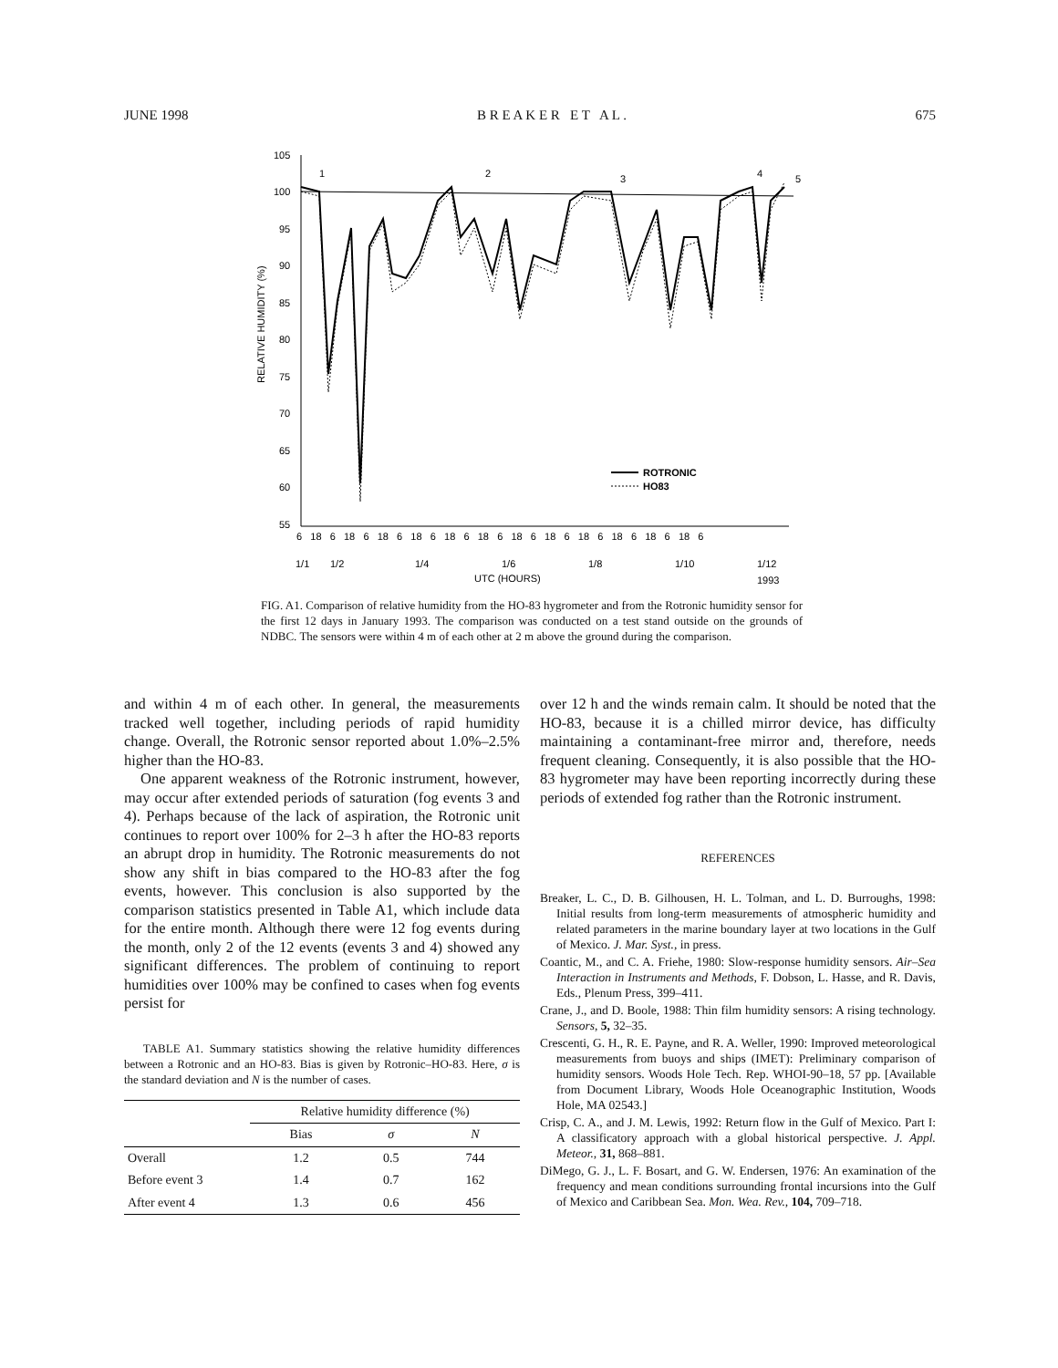JUNE 1998 B R E A K E R E T A L . 675
105
100
95
90
85
80
75
70
65
60
55
RELATIVE HUMIDITY (%)
1
2
3
4
5
ROTRONIC
HO83
6 18 6 18 6 18 6 18 6 18 6 18 6 18 6 18 6 18 6 18 6 18 6 18 6
1/1
1/2
1/4
1/6
1/8
1/10
1/12
UTC (HOURS)
1993
FIG. A1. Comparison of relative humidity from the HO-83 hygrometer and from the Rotronic humidity sensor for the first 12 days in January 1993. The comparison was conducted on a test stand outside on the grounds of NDBC. The sensors were within 4 m of each other at 2 m above the ground during the comparison.
and within 4 m of each other. In general, the measurements tracked well together, including periods of rapid humidity change. Overall, the Rotronic sensor reported about 1.0%–2.5% higher than the HO-83.
One apparent weakness of the Rotronic instrument, however, may occur after extended periods of saturation (fog events 3 and 4). Perhaps because of the lack of aspiration, the Rotronic unit continues to report over 100% for 2–3 h after the HO-83 reports an abrupt drop in humidity. The Rotronic measurements do not show any shift in bias compared to the HO-83 after the fog events, however. This conclusion is also supported by the comparison statistics presented in Table A1, which include data for the entire month. Although there were 12 fog events during the month, only 2 of the 12 events (events 3 and 4) showed any significant differences. The problem of continuing to report humidities over 100% may be confined to cases when fog events persist for
TABLE A1. Summary statistics showing the relative humidity differences between a Rotronic and an HO-83. Bias is given by Rotronic–HO-83. Here, σ is the standard deviation and N is the number of cases.
| | Relative humidity difference (%) | | |
| --- | --- | --- | --- |
| | Bias | σ | N |
| Overall | 1.2 | 0.5 | 744 |
| Before event 3 | 1.4 | 0.7 | 162 |
| After event 4 | 1.3 | 0.6 | 456 |
over 12 h and the winds remain calm. It should be noted that the HO-83, because it is a chilled mirror device, has difficulty maintaining a contaminant-free mirror and, therefore, needs frequent cleaning. Consequently, it is also possible that the HO-83 hygrometer may have been reporting incorrectly during these periods of extended fog rather than the Rotronic instrument.
REFERENCES
Breaker, L. C., D. B. Gilhousen, H. L. Tolman, and L. D. Burroughs, 1998: Initial results from long-term measurements of atmospheric humidity and related parameters in the marine boundary layer at two locations in the Gulf of Mexico. J. Mar. Syst., in press.
Coantic, M., and C. A. Friehe, 1980: Slow-response humidity sensors. Air–Sea Interaction in Instruments and Methods, F. Dobson, L. Hasse, and R. Davis, Eds., Plenum Press, 399–411.
Crane, J., and D. Boole, 1988: Thin film humidity sensors: A rising technology. Sensors, 5, 32–35.
Crescenti, G. H., R. E. Payne, and R. A. Weller, 1990: Improved meteorological measurements from buoys and ships (IMET): Preliminary comparison of humidity sensors. Woods Hole Tech. Rep. WHOI-90–18, 57 pp. [Available from Document Library, Woods Hole Oceanographic Institution, Woods Hole, MA 02543.]
Crisp, C. A., and J. M. Lewis, 1992: Return flow in the Gulf of Mexico. Part I: A classificatory approach with a global historical perspective. J. Appl. Meteor., 31, 868–881.
DiMego, G. J., L. F. Bosart, and G. W. Endersen, 1976: An examination of the frequency and mean conditions surrounding frontal incursions into the Gulf of Mexico and Caribbean Sea. Mon. Wea. Rev., 104, 709–718.